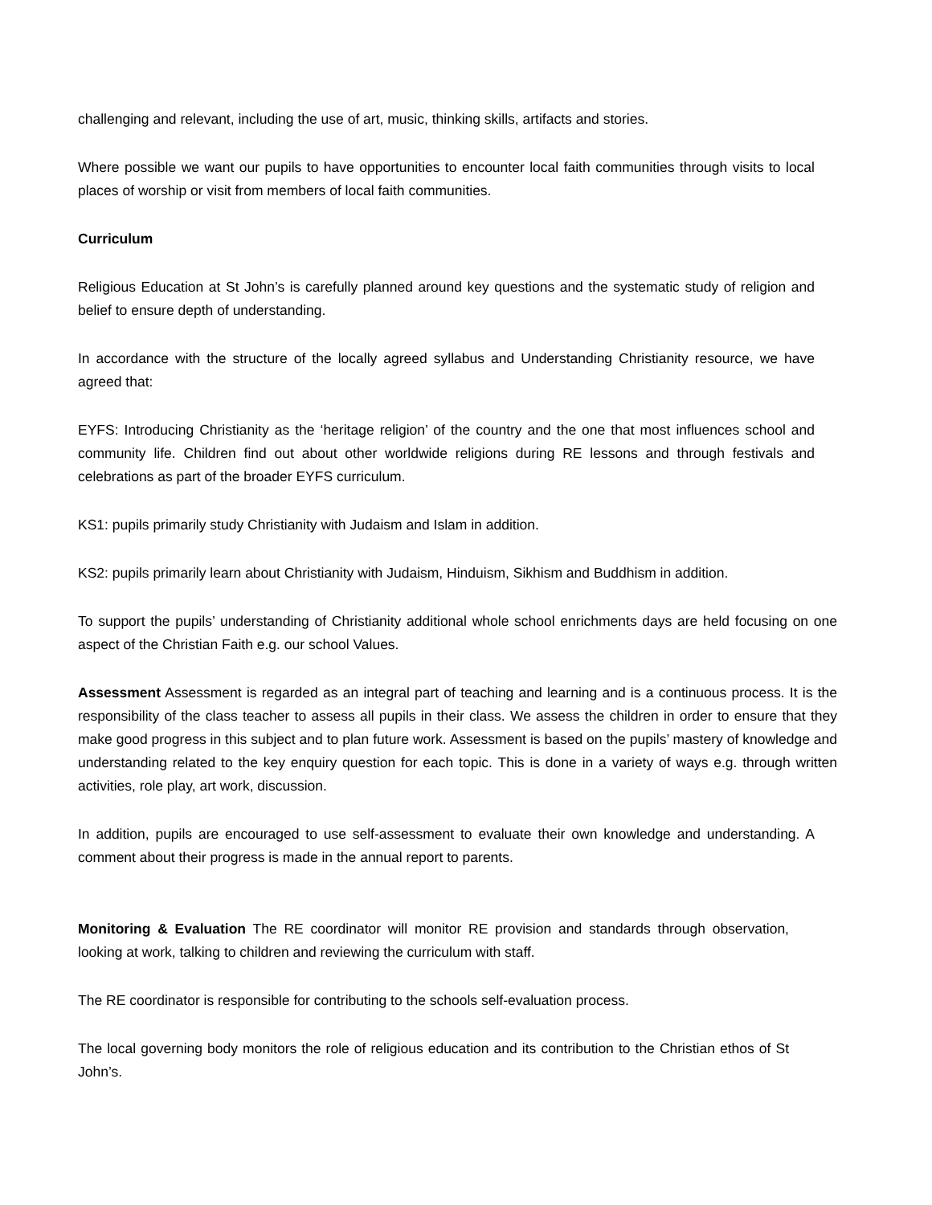challenging and relevant, including the use of art, music, thinking skills, artifacts and stories.
Where possible we want our pupils to have opportunities to encounter local faith communities through visits to local places of worship or visit from members of local faith communities.
Curriculum
Religious Education at St John’s is carefully planned around key questions and the systematic study of religion and belief to ensure depth of understanding.
In accordance with the structure of the locally agreed syllabus and Understanding Christianity resource, we have agreed that:
EYFS: Introducing Christianity as the ‘heritage religion’ of the country and the one that most influences school and community life. Children find out about other worldwide religions during RE lessons and through festivals and celebrations as part of the broader EYFS curriculum.
KS1: pupils primarily study Christianity with Judaism and Islam in addition.
KS2: pupils primarily learn about Christianity with Judaism, Hinduism, Sikhism and Buddhism in addition.
To support the pupils’ understanding of Christianity additional whole school enrichments days are held focusing on one aspect of the Christian Faith e.g. our school Values.
Assessment Assessment is regarded as an integral part of teaching and learning and is a continuous process. It is the responsibility of the class teacher to assess all pupils in their class. We assess the children in order to ensure that they make good progress in this subject and to plan future work. Assessment is based on the pupils’ mastery of knowledge and understanding related to the key enquiry question for each topic. This is done in a variety of ways e.g. through written activities, role play, art work, discussion.
In addition, pupils are encouraged to use self-assessment to evaluate their own knowledge and understanding. A comment about their progress is made in the annual report to parents.
Monitoring & Evaluation The RE coordinator will monitor RE provision and standards through observation, looking at work, talking to children and reviewing the curriculum with staff.
The RE coordinator is responsible for contributing to the schools self-evaluation process.
The local governing body monitors the role of religious education and its contribution to the Christian ethos of St John’s.